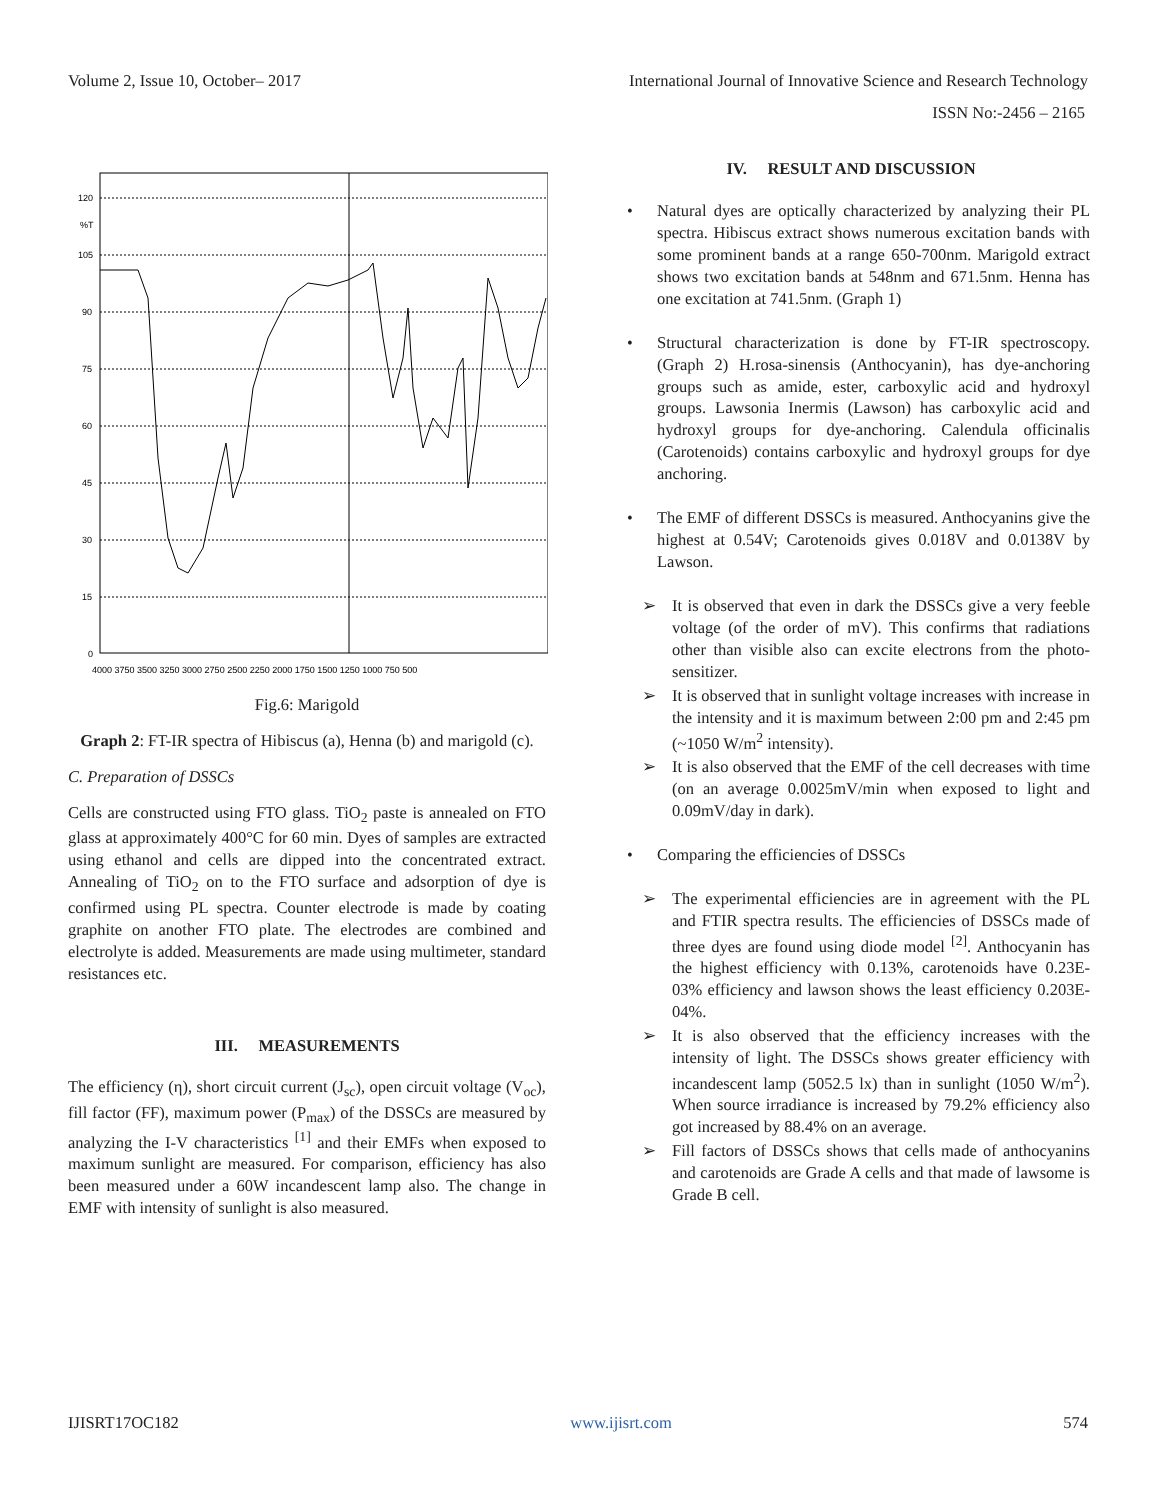Volume 2, Issue 10, October– 2017 International Journal of Innovative Science and Research Technology
ISSN No:-2456 – 2165
120
%T
105
90
75
60
45
30
15
0
4000 3750 3500 3250 3000 2750 2500 2250 2000 1750 1500 1250 1000 750 500
Fig.6: Marigold
Graph 2: FT-IR spectra of Hibiscus (a), Henna (b) and marigold (c).
C. Preparation of DSSCs
Cells are constructed using FTO glass. TiO<sub>2</sub> paste is annealed on FTO glass at approximately 400°C for 60 min. Dyes of samples are extracted using ethanol and cells are dipped into the concentrated extract. Annealing of TiO<sub>2</sub> on to the FTO surface and adsorption of dye is confirmed using PL spectra. Counter electrode is made by coating graphite on another FTO plate. The electrodes are combined and electrolyte is added. Measurements are made using multimeter, standard resistances etc.
III. MEASUREMENTS
The efficiency (η), short circuit current (J<sub>sc</sub>), open circuit voltage (V<sub>oc</sub>), fill factor (FF), maximum power (P<sub>max</sub>) of the DSSCs are measured by analyzing the I-V characteristics <sup>[1]</sup> and their EMFs when exposed to maximum sunlight are measured. For comparison, efficiency has also been measured under a 60W incandescent lamp also. The change in EMF with intensity of sunlight is also measured.
IV. RESULT AND DISCUSSION
• Natural dyes are optically characterized by analyzing their PL spectra. Hibiscus extract shows numerous excitation bands with some prominent bands at a range 650-700nm. Marigold extract shows two excitation bands at 548nm and 671.5nm. Henna has one excitation at 741.5nm. (Graph 1)
• Structural characterization is done by FT-IR spectroscopy. (Graph 2) H.rosa-sinensis (Anthocyanin), has dye-anchoring groups such as amide, ester, carboxylic acid and hydroxyl groups. Lawsonia Inermis (Lawson) has carboxylic acid and hydroxyl groups for dye-anchoring. Calendula officinalis (Carotenoids) contains carboxylic and hydroxyl groups for dye anchoring.
• The EMF of different DSSCs is measured. Anthocyanins give the highest at 0.54V; Carotenoids gives 0.018V and 0.0138V by Lawson.
➢ It is observed that even in dark the DSSCs give a very feeble voltage (of the order of mV). This confirms that radiations other than visible also can excite electrons from the photo-sensitizer.
➢ It is observed that in sunlight voltage increases with increase in the intensity and it is maximum between 2:00 pm and 2:45 pm (~1050 W/m<sup>2</sup> intensity).
➢ It is also observed that the EMF of the cell decreases with time (on an average 0.0025mV/min when exposed to light and 0.09mV/day in dark).
• Comparing the efficiencies of DSSCs
➢ The experimental efficiencies are in agreement with the PL and FTIR spectra results. The efficiencies of DSSCs made of three dyes are found using diode model <sup>[2]</sup>. Anthocyanin has the highest efficiency with 0.13%, carotenoids have 0.23E-03% efficiency and lawson shows the least efficiency 0.203E-04%.
➢ It is also observed that the efficiency increases with the intensity of light. The DSSCs shows greater efficiency with incandescent lamp (5052.5 lx) than in sunlight (1050 W/m<sup>2</sup>). When source irradiance is increased by 79.2% efficiency also got increased by 88.4% on an average.
➢ Fill factors of DSSCs shows that cells made of anthocyanins and carotenoids are Grade A cells and that made of lawsome is Grade B cell.
IJISRT17OC182 www.ijisrt.com 574